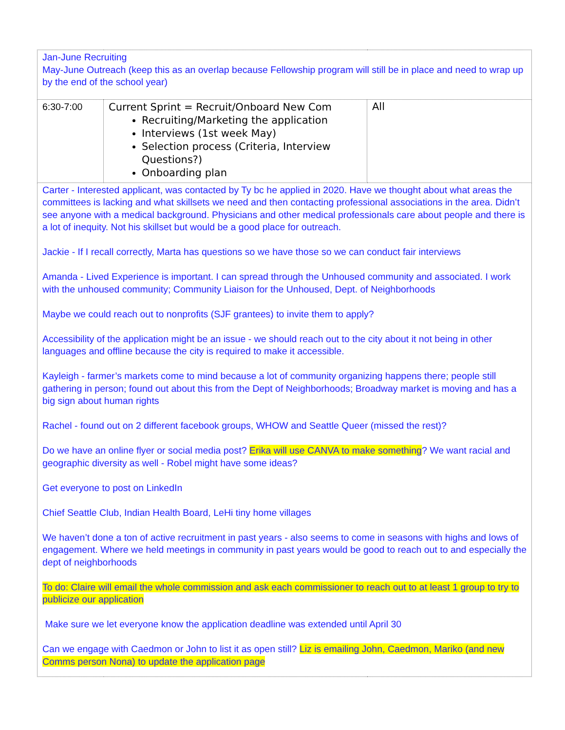| Jan-June Recruiting May-June Outreach (keep this as an overlap because Fellowship program will still be in place and need to wrap up by the end of the school year) | | |
| 6:30-7:00 | Current Sprint = Recruit/Onboard New Com Recruiting/Marketing the application Interviews (1st week May) Selection process (Criteria, Interview Questions?) Onboarding plan | All |
| Carter - Interested applicant, was contacted by Ty bc he applied in 2020. Have we thought about what areas the committees is lacking and what skillsets we need and then contacting professional associations in the area. Didn’t see anyone with a medical background. Physicians and other medical professionals care about people and there is a lot of inequity. Not his skillset but would be a good place for outreach. Jackie - If I recall correctly, Marta has questions so we have those so we can conduct fair interviews Amanda - Lived Experience is important. I can spread through the Unhoused community and associated. I work with the unhoused community; Community Liaison for the Unhoused, Dept. of Neighborhoods Maybe we could reach out to nonprofits (SJF grantees) to invite them to apply? Accessibility of the application might be an issue - we should reach out to the city about it not being in other languages and offline because the city is required to make it accessible. Kayleigh - farmer’s markets come to mind because a lot of community organizing happens there; people still gathering in person; found out about this from the Dept of Neighborhoods; Broadway market is moving and has a big sign about human rights Rachel - found out on 2 different facebook groups, WHOW and Seattle Queer (missed the rest)? Do we have an online flyer or social media post? Erika will use CANVA to make something ? We want racial and geographic diversity as well - Robel might have some ideas? Get everyone to post on LinkedIn Chief Seattle Club, Indian Health Board, LeHi tiny home villages We haven’t done a ton of active recruitment in past years - also seems to come in seasons with highs and lows of engagement. Where we held meetings in community in past years would be good to reach out to and especially the dept of neighborhoods To do: Claire will email the whole commission and ask each commissioner to reach out to at least 1 group to try to publicize our application Make sure we let everyone know the application deadline was extended until April 30 Can we engage with Caedmon or John to list it as open still? Liz is emailing John, Caedmon, Mariko (and new Comms person Nona) to update the application page | | |